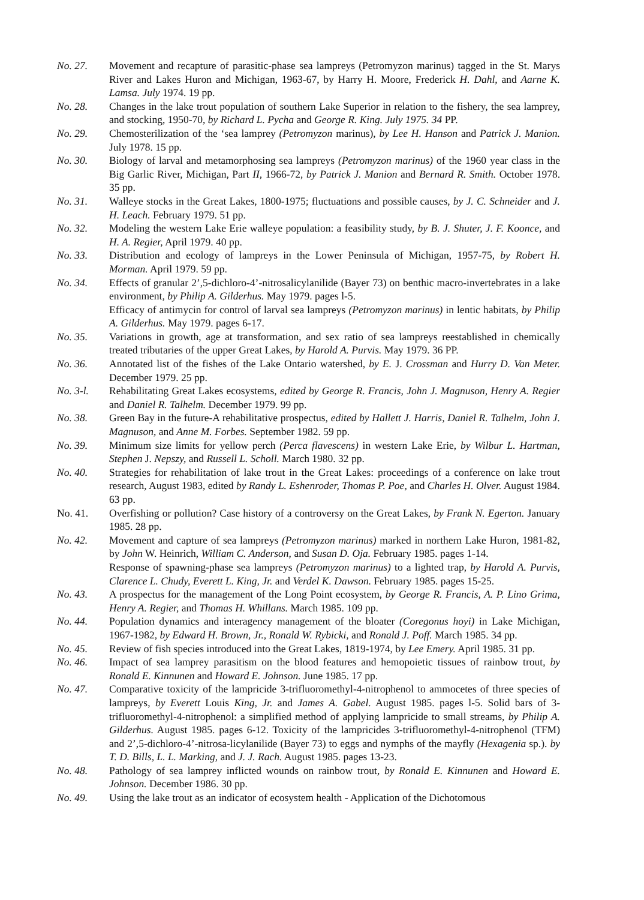No. 27. Movement and recapture of parasitic-phase sea lampreys (Petromyzon marinus) tagged in the St. Marys River and Lakes Huron and Michigan, 1963-67, by Harry H. Moore, Frederick H. Dahl, and Aarne K. Lamsa. July 1974. 19 pp.
No. 28. Changes in the lake trout population of southern Lake Superior in relation to the fishery, the sea lamprey, and stocking, 1950-70, by Richard L. Pycha and George R. King. July 1975. 34 PP.
No. 29. Chemosterilization of the ‘sea lamprey (Petromyzon marinus), by Lee H. Hanson and Patrick J. Manion. July 1978. 15 pp.
No. 30. Biology of larval and metamorphosing sea lampreys (Petromyzon marinus) of the 1960 year class in the Big Garlic River, Michigan, Part II, 1966-72, by Patrick J. Manion and Bernard R. Smith. October 1978. 35 pp.
No. 31. Walleye stocks in the Great Lakes, 1800-1975; fluctuations and possible causes, by J. C. Schneider and J. H. Leach. February 1979. 51 pp.
No. 32. Modeling the western Lake Erie walleye population: a feasibility study, by B. J. Shuter, J. F. Koonce, and H. A. Regier, April 1979. 40 pp.
No. 33. Distribution and ecology of lampreys in the Lower Peninsula of Michigan, 1957-75, by Robert H. Morman. April 1979. 59 pp.
No. 34. Effects of granular 2’,5-dichloro-4’-nitrosalicylanilide (Bayer 73) on benthic macro-invertebrates in a lake environment, by Philip A. Gilderhus. May 1979. pages l-5.
Efficacy of antimycin for control of larval sea lampreys (Petromyzon marinus) in lentic habitats, by Philip A. Gilderhus. May 1979. pages 6-17.
No. 35. Variations in growth, age at transformation, and sex ratio of sea lampreys reestablished in chemically treated tributaries of the upper Great Lakes, by Harold A. Purvis. May 1979. 36 PP.
No. 36. Annotated list of the fishes of the Lake Ontario watershed, by E. J. Crossman and Hurry D. Van Meter. December 1979. 25 pp.
No. 3-l. Rehabilitating Great Lakes ecosystems, edited by George R. Francis, John J. Magnuson, Henry A. Regier and Daniel R. Talhelm. December 1979. 99 pp.
No. 38. Green Bay in the future-A rehabilitative prospectus, edited by Hallett J. Harris, Daniel R. Talhelm, John J. Magnuson, and Anne M. Forbes. September 1982. 59 pp.
No. 39. Minimum size limits for yellow perch (Perca flavescens) in western Lake Erie, by Wilbur L. Hartman, Stephen J. Nepszy, and Russell L. Scholl. March 1980. 32 pp.
No. 40. Strategies for rehabilitation of lake trout in the Great Lakes: proceedings of a conference on lake trout research, August 1983, edited by Randy L. Eshenroder, Thomas P. Poe, and Charles H. Olver. August 1984. 63 pp.
No. 41. Overfishing or pollution? Case history of a controversy on the Great Lakes, by Frank N. Egerton. January 1985. 28 pp.
No. 42. Movement and capture of sea lampreys (Petromyzon marinus) marked in northern Lake Huron, 1981-82, by John W. Heinrich, William C. Anderson, and Susan D. Oja. February 1985. pages 1-14.
Response of spawning-phase sea lampreys (Petromyzon marinus) to a lighted trap, by Harold A. Purvis, Clarence L. Chudy, Everett L. King, Jr. and Verdel K. Dawson. February 1985. pages 15-25.
No. 43. A prospectus for the management of the Long Point ecosystem, by George R. Francis, A. P. Lino Grima, Henry A. Regier, and Thomas H. Whillans. March 1985. 109 pp.
No. 44. Population dynamics and interagency management of the bloater (Coregonus hoyi) in Lake Michigan, 1967-1982, by Edward H. Brown, Jr., Ronald W. Rybicki, and Ronald J. Poff. March 1985. 34 pp.
No. 45. Review of fish species introduced into the Great Lakes, 1819-1974, by Lee Emery. April 1985. 31 pp.
No. 46. Impact of sea lamprey parasitism on the blood features and hemopoietic tissues of rainbow trout, by Ronald E. Kinnunen and Howard E. Johnson. June 1985. 17 pp.
No. 47. Comparative toxicity of the lampricide 3-trifluoromethyl-4-nitrophenol to ammocetes of three species of lampreys, by Everett Louis King, Jr. and James A. Gabel. August 1985. pages l-5. Solid bars of 3-trifluoromethyl-4-nitrophenol: a simplified method of applying lampricide to small streams, by Philip A. Gilderhus. August 1985. pages 6-12. Toxicity of the lampricides 3-trifluoromethyl-4-nitrophenol (TFM) and 2’,5-dichloro-4’-nitrosa-licylanilide (Bayer 73) to eggs and nymphs of the mayfly (Hexagenia sp.). by T. D. Bills, L. L. Marking, and J. J. Rach. August 1985. pages 13-23.
No. 48. Pathology of sea lamprey inflicted wounds on rainbow trout, by Ronald E. Kinnunen and Howard E. Johnson. December 1986. 30 pp.
No. 49. Using the lake trout as an indicator of ecosystem health - Application of the Dichotomous